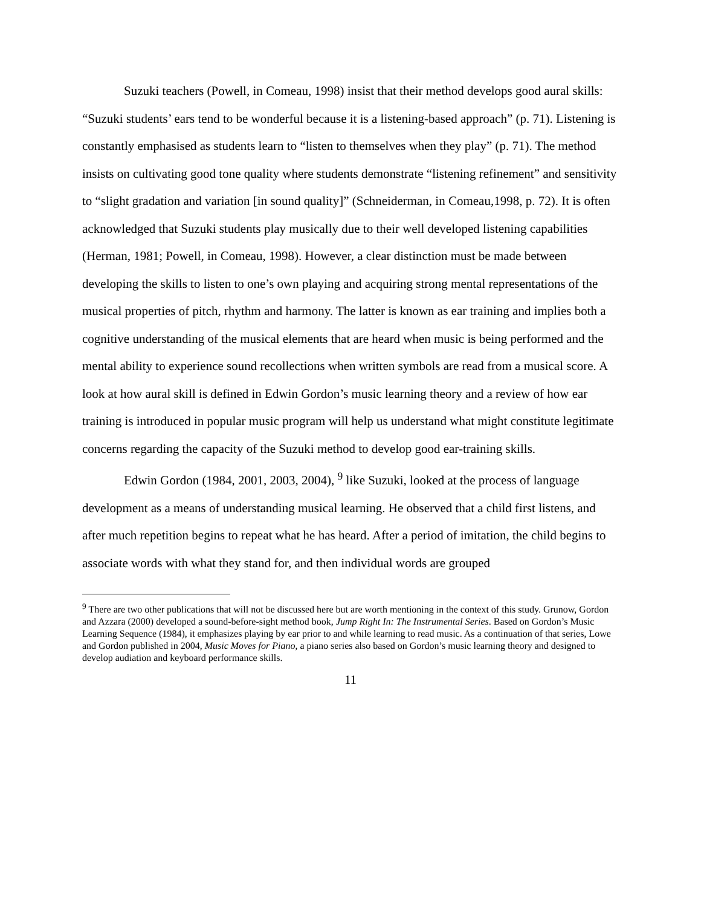Suzuki teachers (Powell, in Comeau, 1998) insist that their method develops good aural skills: “Suzuki students’ ears tend to be wonderful because it is a listening-based approach” (p. 71). Listening is constantly emphasised as students learn to “listen to themselves when they play” (p. 71). The method insists on cultivating good tone quality where students demonstrate “listening refinement” and sensitivity to “slight gradation and variation [in sound quality]” (Schneiderman, in Comeau,1998, p. 72). It is often acknowledged that Suzuki students play musically due to their well developed listening capabilities (Herman, 1981; Powell, in Comeau, 1998). However, a clear distinction must be made between developing the skills to listen to one’s own playing and acquiring strong mental representations of the musical properties of pitch, rhythm and harmony. The latter is known as ear training and implies both a cognitive understanding of the musical elements that are heard when music is being performed and the mental ability to experience sound recollections when written symbols are read from a musical score. A look at how aural skill is defined in Edwin Gordon’s music learning theory and a review of how ear training is introduced in popular music program will help us understand what might constitute legitimate concerns regarding the capacity of the Suzuki method to develop good ear-training skills.
Edwin Gordon (1984, 2001, 2003, 2004), <sup>9</sup> like Suzuki, looked at the process of language development as a means of understanding musical learning. He observed that a child first listens, and after much repetition begins to repeat what he has heard. After a period of imitation, the child begins to associate words with what they stand for, and then individual words are grouped
<sup>9</sup> There are two other publications that will not be discussed here but are worth mentioning in the context of this study. Grunow, Gordon and Azzara (2000) developed a sound-before-sight method book, Jump Right In: The Instrumental Series. Based on Gordon’s Music Learning Sequence (1984), it emphasizes playing by ear prior to and while learning to read music. As a continuation of that series, Lowe and Gordon published in 2004, Music Moves for Piano, a piano series also based on Gordon’s music learning theory and designed to develop audiation and keyboard performance skills.
11